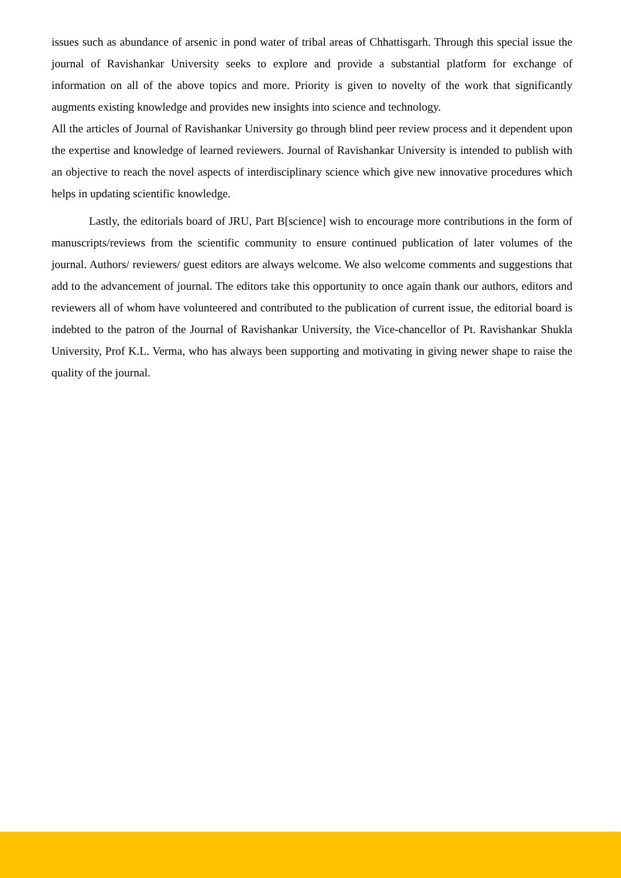issues such as abundance of arsenic in pond water of tribal areas of Chhattisgarh. Through this special issue the journal of Ravishankar University seeks to explore and provide a substantial platform for exchange of information on all of the above topics and more. Priority is given to novelty of the work that significantly augments existing knowledge and provides new insights into science and technology.
All the articles of Journal of Ravishankar University go through blind peer review process and it dependent upon the expertise and knowledge of learned reviewers. Journal of Ravishankar University is intended to publish with an objective to reach the novel aspects of interdisciplinary science which give new innovative procedures which helps in updating scientific knowledge.
Lastly, the editorials board of JRU, Part B[science] wish to encourage more contributions in the form of manuscripts/reviews from the scientific community to ensure continued publication of later volumes of the journal. Authors/ reviewers/ guest editors are always welcome. We also welcome comments and suggestions that add to the advancement of journal. The editors take this opportunity to once again thank our authors, editors and reviewers all of whom have volunteered and contributed to the publication of current issue, the editorial board is indebted to the patron of the Journal of Ravishankar University, the Vice-chancellor of Pt. Ravishankar Shukla University, Prof K.L. Verma, who has always been supporting and motivating in giving newer shape to raise the quality of the journal.